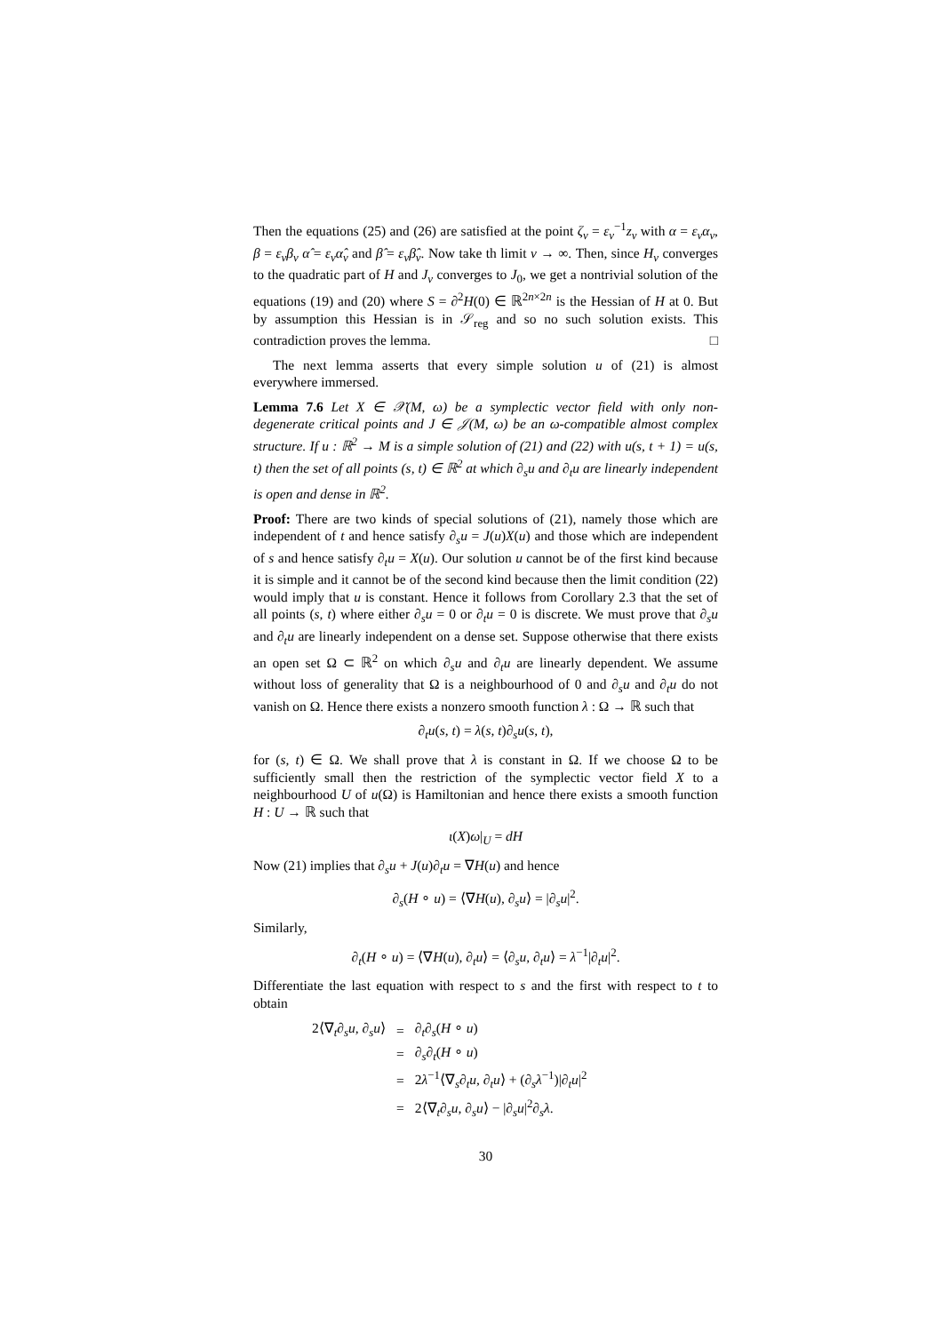Then the equations (25) and (26) are satisfied at the point ζ<sub>ν</sub> = ε<sub>ν</sub><sup>−1</sup>z<sub>ν</sub> with α = ε<sub>ν</sub>α<sub>ν</sub>, β = ε<sub>ν</sub>β<sub>ν</sub> α̂ = ε<sub>ν</sub>α̂<sub>ν</sub> and β̂ = ε<sub>ν</sub>β̂<sub>ν</sub>. Now take th limit ν → ∞. Then, since H<sub>ν</sub> converges to the quadratic part of H and J<sub>ν</sub> converges to J<sub>0</sub>, we get a nontrivial solution of the equations (19) and (20) where S = ∂<sup>2</sup>H(0) ∈ ℝ<sup>2n×2n</sup> is the Hessian of H at 0. But by assumption this Hessian is in 𝒮<sub>reg</sub> and so no such solution exists. This contradiction proves the lemma. □
The next lemma asserts that every simple solution u of (21) is almost everywhere immersed.
Lemma 7.6 Let X ∈ 𝒳(M, ω) be a symplectic vector field with only non-degenerate critical points and J ∈ 𝒥(M, ω) be an ω-compatible almost complex structure. If u : ℝ<sup>2</sup> → M is a simple solution of (21) and (22) with u(s, t + 1) = u(s, t) then the set of all points (s, t) ∈ ℝ<sup>2</sup> at which ∂<sub>s</sub>u and ∂<sub>t</sub>u are linearly independent is open and dense in ℝ<sup>2</sup>.
Proof: There are two kinds of special solutions of (21), namely those which are independent of t and hence satisfy ∂<sub>s</sub>u = J(u)X(u) and those which are independent of s and hence satisfy ∂<sub>t</sub>u = X(u). Our solution u cannot be of the first kind because it is simple and it cannot be of the second kind because then the limit condition (22) would imply that u is constant. Hence it follows from Corollary 2.3 that the set of all points (s, t) where either ∂<sub>s</sub>u = 0 or ∂<sub>t</sub>u = 0 is discrete. We must prove that ∂<sub>s</sub>u and ∂<sub>t</sub>u are linearly independent on a dense set. Suppose otherwise that there exists an open set Ω ⊂ ℝ<sup>2</sup> on which ∂<sub>s</sub>u and ∂<sub>t</sub>u are linearly dependent. We assume without loss of generality that Ω is a neighbourhood of 0 and ∂<sub>s</sub>u and ∂<sub>t</sub>u do not vanish on Ω. Hence there exists a nonzero smooth function λ : Ω → ℝ such that
∂<sub>t</sub>u(s, t) = λ(s, t)∂<sub>s</sub>u(s, t),
for (s, t) ∈ Ω. We shall prove that λ is constant in Ω. If we choose Ω to be sufficiently small then the restriction of the symplectic vector field X to a neighbourhood U of u(Ω) is Hamiltonian and hence there exists a smooth function H : U → ℝ such that
ι(X)ω|<sub>U</sub> = dH
Now (21) implies that ∂<sub>s</sub>u + J(u)∂<sub>t</sub>u = ∇H(u) and hence
∂<sub>s</sub>(H ∘ u) = ⟨∇H(u), ∂<sub>s</sub>u⟩ = |∂<sub>s</sub>u|<sup>2</sup>.
Similarly,
∂<sub>t</sub>(H ∘ u) = ⟨∇H(u), ∂<sub>t</sub>u⟩ = ⟨∂<sub>s</sub>u, ∂<sub>t</sub>u⟩ = λ<sup>−1</sup>|∂<sub>t</sub>u|<sup>2</sup>.
Differentiate the last equation with respect to s and the first with respect to t to obtain
| 2⟨∇<sub>t</sub>∂<sub>s</sub> u , ∂<sub>s</sub> u ⟩ | = | ∂<sub>t</sub>∂<sub>s</sub>( H ∘ u ) |
| | = | ∂<sub>s</sub>∂<sub>t</sub>( H ∘ u ) |
| | = | 2 λ<sup>−1</sup>⟨∇<sub>s</sub>∂<sub>t</sub> u , ∂<sub>t</sub> u ⟩ + (∂<sub>s</sub> λ<sup>−1</sup>)/∂<sub>t</sub> u /<sup>2</sup> |
| | = | 2⟨∇<sub>t</sub>∂<sub>s</sub> u , ∂<sub>s</sub> u ⟩ − /∂<sub>s</sub> u /<sup>2</sup>∂<sub>s</sub> λ . |
30